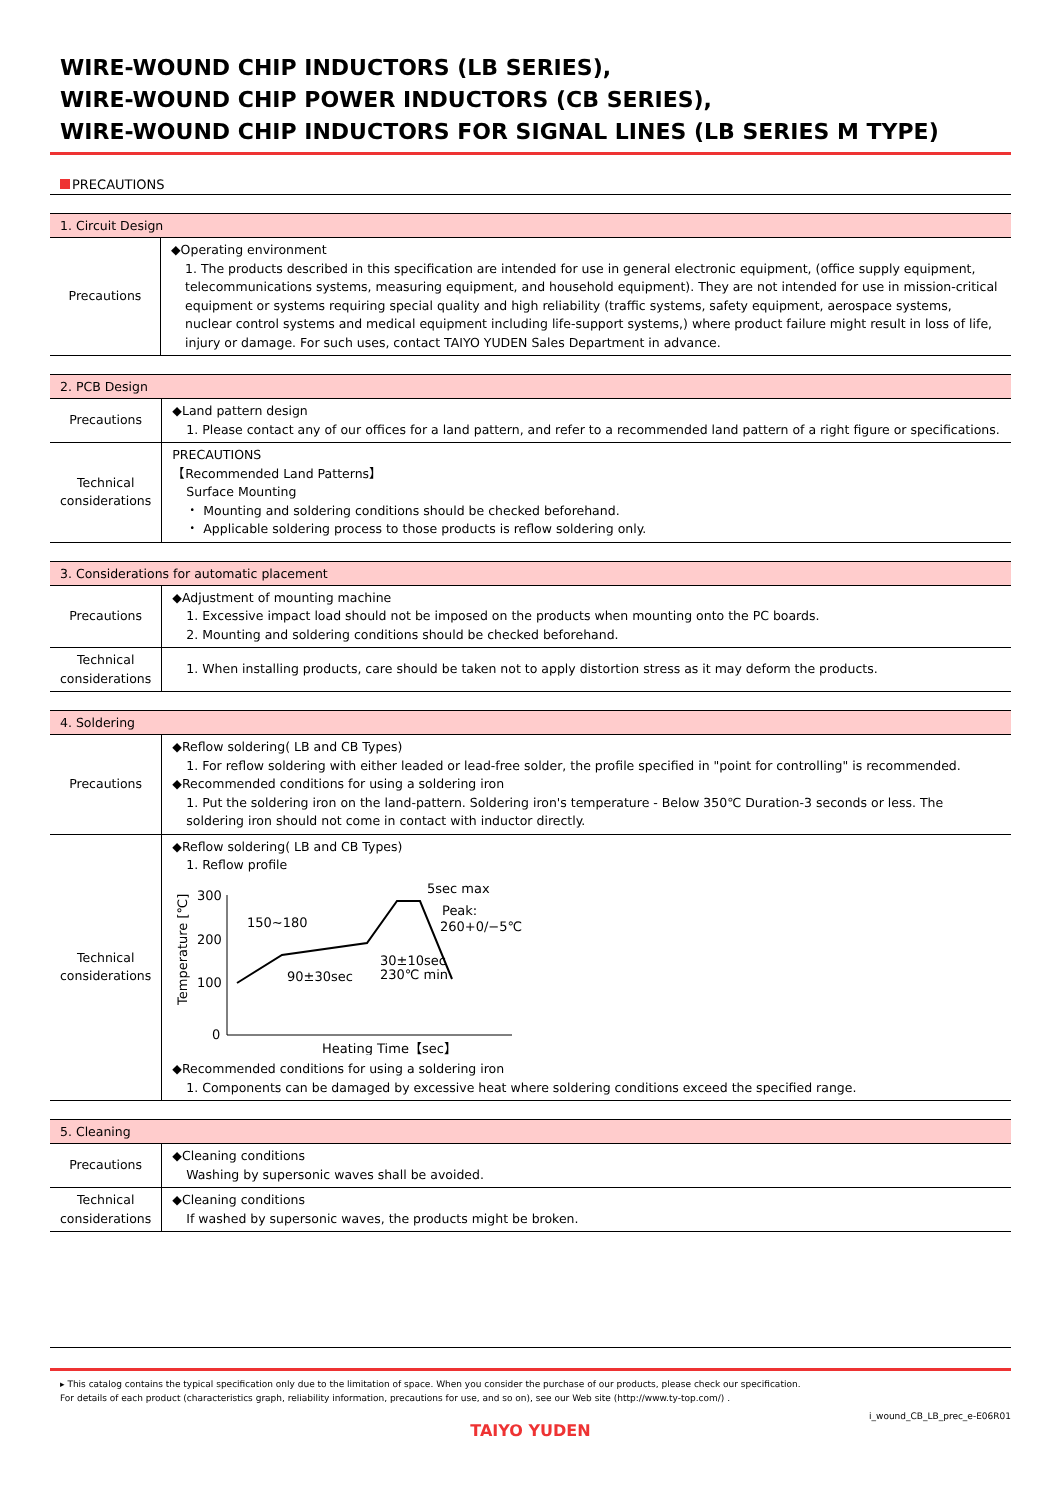WIRE-WOUND CHIP INDUCTORS (LB SERIES),
WIRE-WOUND CHIP POWER INDUCTORS (CB SERIES),
WIRE-WOUND CHIP INDUCTORS FOR SIGNAL LINES (LB SERIES M TYPE)
PRECAUTIONS
| 1. Circuit Design | |
| --- | --- |
| Precautions | ◆Operating environment 1. The products described in this specification are intended for use in general electronic equipment, (office supply equipment, telecommunications systems, measuring equipment, and household equipment). They are not intended for use in mission-critical equipment or systems requiring special quality and high reliability (traffic systems, safety equipment, aerospace systems, nuclear control systems and medical equipment including life-support systems,) where product failure might result in loss of life, injury or damage. For such uses, contact TAIYO YUDEN Sales Department in advance. |
| 2. PCB Design | |
| --- | --- |
| Precautions | ◆Land pattern design 1. Please contact any of our offices for a land pattern, and refer to a recommended land pattern of a right figure or specifications. |
| Technical considerations | PRECAUTIONS 【Recommended Land Patterns】 Surface Mounting ・ Mounting and soldering conditions should be checked beforehand. ・ Applicable soldering process to those products is reflow soldering only. |
| 3. Considerations for automatic placement | |
| --- | --- |
| Precautions | ◆Adjustment of mounting machine 1. Excessive impact load should not be imposed on the products when mounting onto the PC boards. 2. Mounting and soldering conditions should be checked beforehand. |
| Technical considerations | 1. When installing products, care should be taken not to apply distortion stress as it may deform the products. |
| 4. Soldering | |
| --- | --- |
| Precautions | ◆Reflow soldering( LB and CB Types) 1. For reflow soldering with either leaded or lead-free solder, the profile specified in "point for controlling" is recommended. ◆Recommended conditions for using a soldering iron 1. Put the soldering iron on the land-pattern. Soldering iron's temperature - Below 350℃ Duration-3 seconds or less. The soldering iron should not come in contact with inductor directly. |
| Technical considerations | ◆Reflow soldering( LB and CB Types) 1. Reflow profile Temperature [℃] 300 200 100 0 150~180 90±30sec 30±10sec 230℃ min 5sec max Peak: 260+0/−5℃ Heating Time【sec】 ◆Recommended conditions for using a soldering iron 1. Components can be damaged by excessive heat where soldering conditions exceed the specified range. |
| 5. Cleaning | |
| --- | --- |
| Precautions | ◆Cleaning conditions Washing by supersonic waves shall be avoided. |
| Technical considerations | ◆Cleaning conditions If washed by supersonic waves, the products might be broken. |
▸ This catalog contains the typical specification only due to the limitation of space. When you consider the purchase of our products, please check our specification.
For details of each product (characteristics graph, reliability information, precautions for use, and so on), see our Web site (http://www.ty-top.com/) .
i_wound_CB_LB_prec_e-E06R01
TAIYO YUDEN